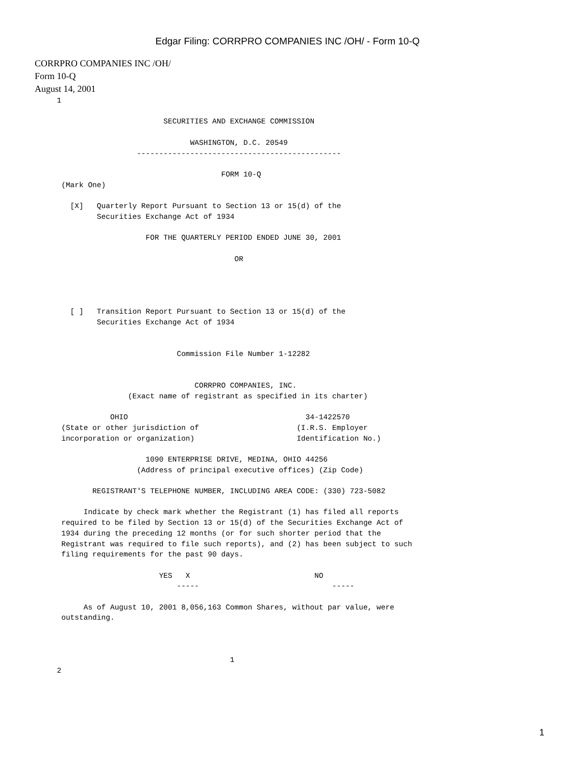Edgar Filing: CORRPRO COMPANIES INC /OH/ - Form 10-Q
CORRPRO COMPANIES INC /OH/
Form 10-Q
August 14, 2001
     1

                             SECURITIES AND EXCHANGE COMMISSION

                                   WASHINGTON, D.C. 20549
                       ----------------------------------------------

                                          FORM 10-Q
      (Mark One)

        [X]   Quarterly Report Pursuant to Section 13 or 15(d) of the
              Securities Exchange Act of 1934

                         FOR THE QUARTERLY PERIOD ENDED JUNE 30, 2001

                                             OR




        [ ]   Transition Report Pursuant to Section 13 or 15(d) of the
              Securities Exchange Act of 1934


                                Commission File Number 1-12282


                                    CORRPRO COMPANIES, INC.
                     (Exact name of registrant as specified in its charter)

                 OHIO                                        34-1422570
      (State or other jurisdiction of                      (I.R.S. Employer
      incorporation or organization)                       Identification No.)

                         1090 ENTERPRISE DRIVE, MEDINA, OHIO 44256
                       (Address of principal executive offices) (Zip Code)

             REGISTRANT'S TELEPHONE NUMBER, INCLUDING AREA CODE: (330) 723-5082

           Indicate by check mark whether the Registrant (1) has filed all reports
      required to be filed by Section 13 or 15(d) of the Securities Exchange Act of
      1934 during the preceding 12 months (or for such shorter period that the
      Registrant was required to file such reports), and (2) has been subject to such
      filing requirements for the past 90 days.

                            YES   X                            NO
                                -----                              -----

           As of August 10, 2001 8,056,163 Common Shares, without par value, were
      outstanding.



                                            1
     2
1